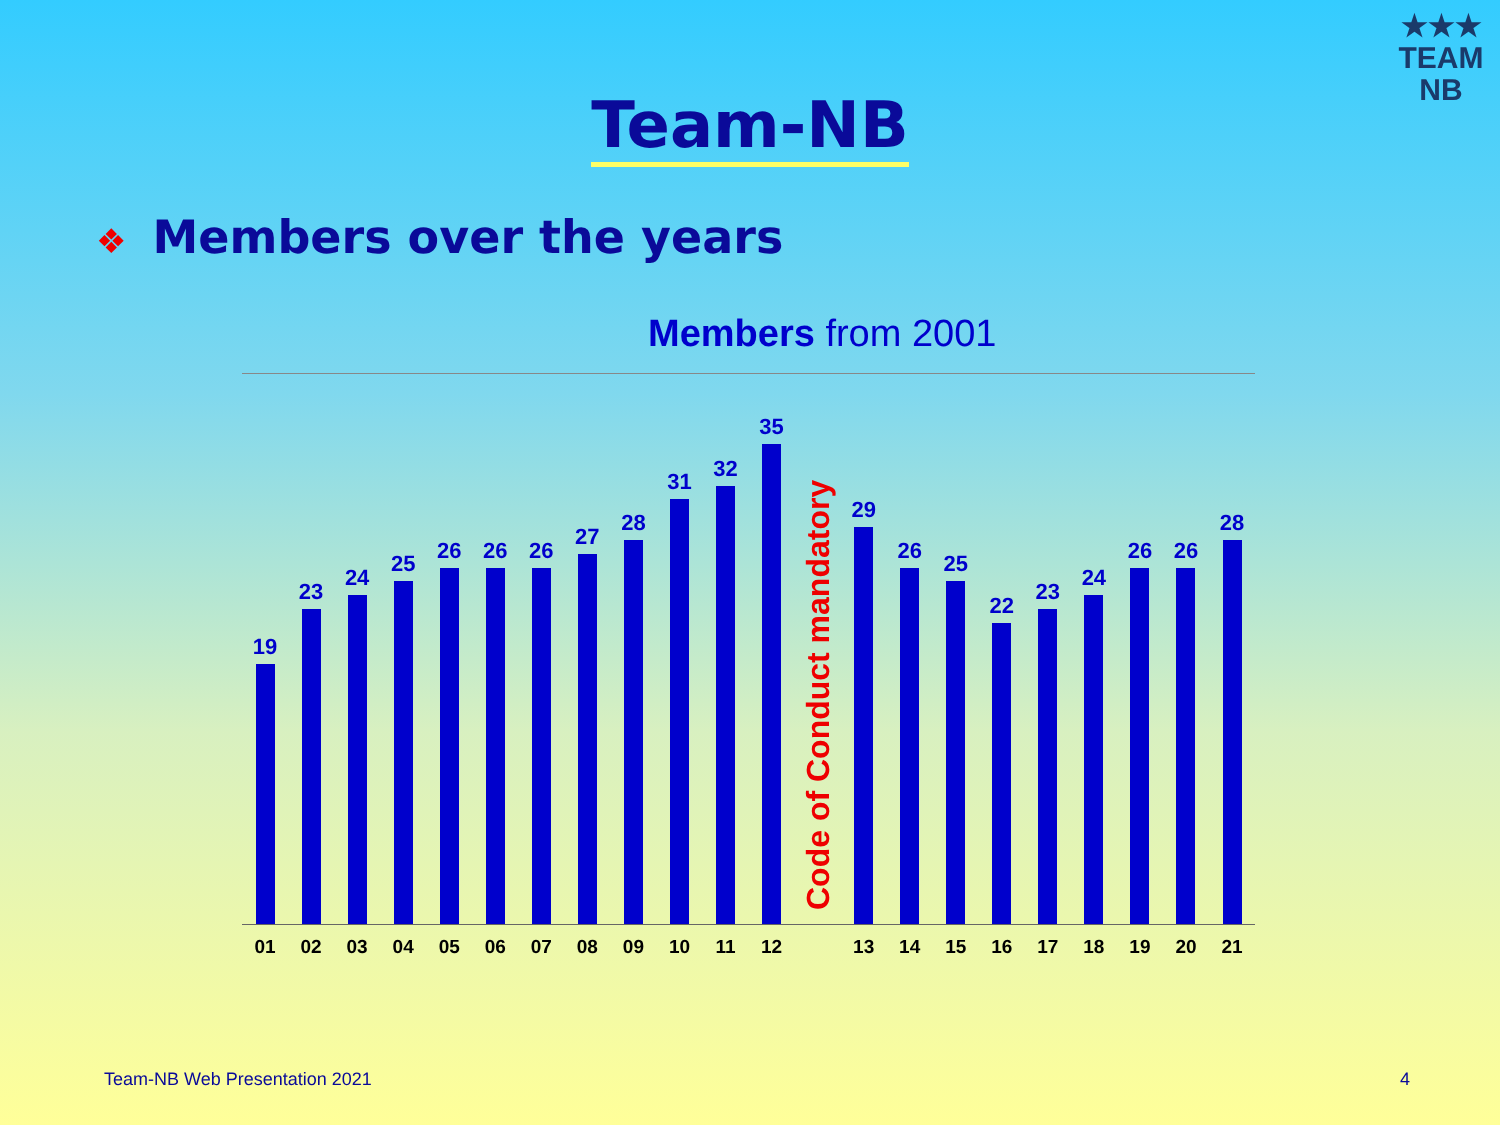★★★
TEAM
NB
Team-NB
❖ Members over the years
Members from 2001
19
23
24
25
26
26
26
27
28
31
32
35
29
26
25
22
23
24
26
26
28
Code of Conduct mandatory
01 02 03 04 05 06 07 08 09 10 11 12 13 14 15 16 17 18 19 20 21
Team-NB Web Presentation 2021 4